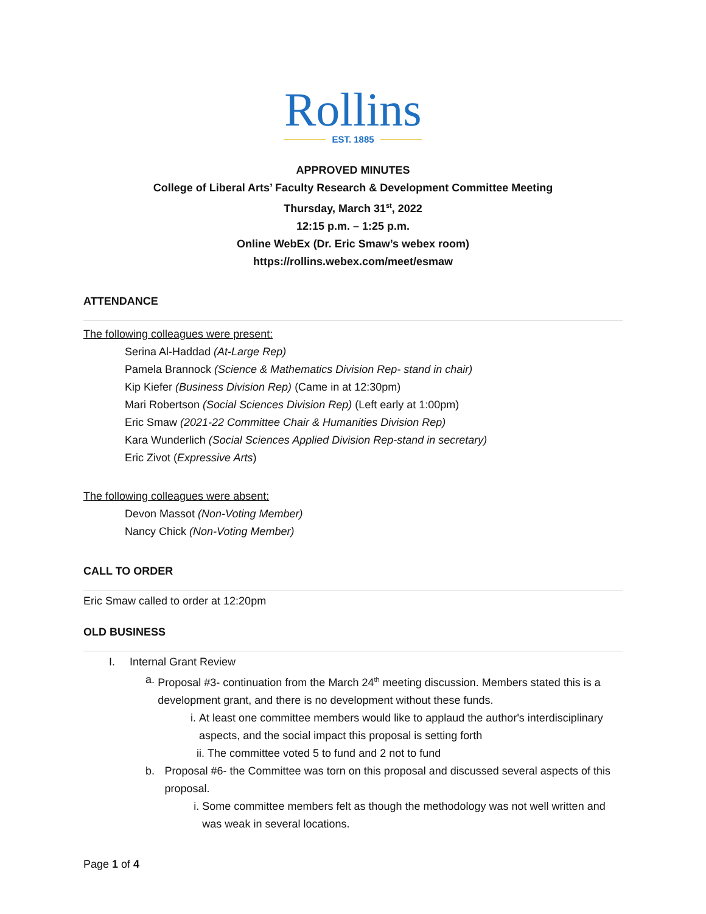Rollins
EST. 1885
APPROVED MINUTES
College of Liberal Arts’ Faculty Research & Development Committee Meeting
Thursday, March 31<sup>st</sup>, 2022
12:15 p.m. – 1:25 p.m.
Online WebEx (Dr. Eric Smaw’s webex room)
https://rollins.webex.com/meet/esmaw
ATTENDANCE
The following colleagues were present:
Serina Al-Haddad (At-Large Rep)
Pamela Brannock (Science & Mathematics Division Rep- stand in chair)
Kip Kiefer (Business Division Rep) (Came in at 12:30pm)
Mari Robertson (Social Sciences Division Rep) (Left early at 1:00pm)
Eric Smaw (2021-22 Committee Chair & Humanities Division Rep)
Kara Wunderlich (Social Sciences Applied Division Rep-stand in secretary)
Eric Zivot (Expressive Arts)
The following colleagues were absent:
Devon Massot (Non-Voting Member)
Nancy Chick (Non-Voting Member)
CALL TO ORDER
Eric Smaw called to order at 12:20pm
OLD BUSINESS
I. Internal Grant Review
a. Proposal #3- continuation from the March 24<sup>th</sup> meeting discussion. Members stated this is a development grant, and there is no development without these funds.
i. At least one committee members would like to applaud the author's interdisciplinary aspects, and the social impact this proposal is setting forth
ii. The committee voted 5 to fund and 2 not to fund
b. Proposal #6- the Committee was torn on this proposal and discussed several aspects of this proposal.
i. Some committee members felt as though the methodology was not well written and was weak in several locations.
Page 1 of 4